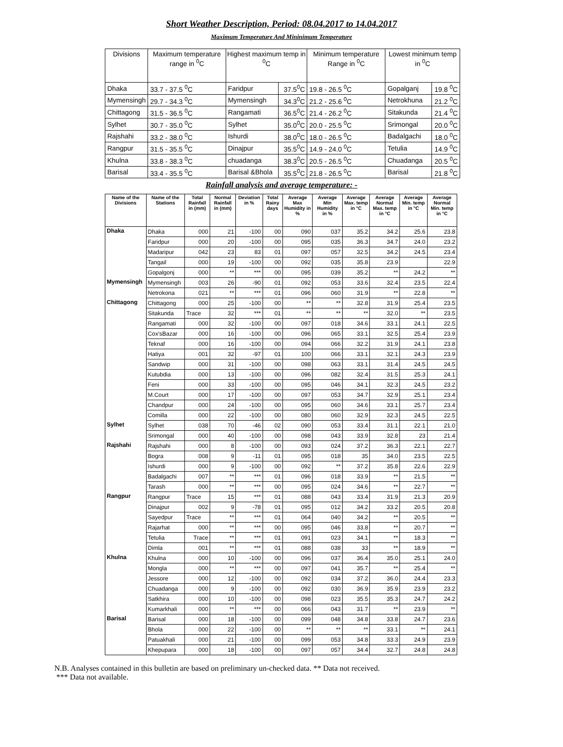Short Weather Description, Period: 08.04.2017 to 14.04.2017
Maximum Temperature And Mininimum Temperature
| Divisions | Maximum temperature range in <sup>0</sup>C | Highest maximum temp in <sup>0</sup>C | | Minimum temperature Range in <sup>0</sup>C | Lowest minimum temp in <sup>0</sup>C | |
| --- | --- | --- | --- | --- | --- | --- |
| Dhaka | 33.7 - 37.5 <sup>0</sup>C | Faridpur | 37.5<sup>0</sup>C | 19.8 - 26.5 <sup>0</sup>C | Gopalganj | 19.8 <sup>0</sup>C |
| Mymensingh | 29.7 - 34.3 <sup>0</sup>C | Mymensingh | 34.3<sup>0</sup>C | 21.2 - 25.6 <sup>0</sup>C | Netrokhuna | 21.2 <sup>0</sup>C |
| Chittagong | 31.5 - 36.5 <sup>0</sup>C | Rangamati | 36.5<sup>0</sup>C | 21.4 - 26.2 <sup>0</sup>C | Sitakunda | 21.4 <sup>0</sup>C |
| Sylhet | 30.7 - 35.0 <sup>0</sup>C | Sylhet | 35.0<sup>0</sup>C | 20.0 - 25.5 <sup>0</sup>C | Srimongal | 20.0 <sup>0</sup>C |
| Rajshahi | 33.2 - 38.0 <sup>0</sup>C | Ishurdi | 38.0<sup>0</sup>C | 18.0 - 26.5 <sup>0</sup>C | Badalgachi | 18.0 <sup>0</sup>C |
| Rangpur | 31.5 - 35.5 <sup>0</sup>C | Dinajpur | 35.5<sup>0</sup>C | 14.9 - 24.0 <sup>0</sup>C | Tetulia | 14.9 <sup>0</sup>C |
| Khulna | 33.8 - 38.3 <sup>0</sup>C | chuadanga | 38.3<sup>0</sup>C | 20.5 - 26.5 <sup>0</sup>C | Chuadanga | 20.5 <sup>0</sup>C |
| Barisal | 33.4 - 35.5 <sup>0</sup>C | Barisal &Bhola | 35.5<sup>0</sup>C | 21.8 - 26.5 <sup>0</sup>C | Barisal | 21.8 <sup>0</sup>C |
Rainfall analysis and average temperature: -
| Name of the Divisions | Name of the Stations | Total Rainfall in (mm) | Normal Rainfall in (mm) | Deviation in % | Total Rainy days | Average Max Humidity in % | Average Min Humidity in % | Average Max. temp in °C | Average Normal Max. temp in °C | Average Min. temp in °C | Average Normal Min. temp in °C |
| --- | --- | --- | --- | --- | --- | --- | --- | --- | --- | --- | --- |
| Dhaka | Dhaka | 000 | 21 | -100 | 00 | 090 | 037 | 35.2 | 34.2 | 25.6 | 23.8 |
| | Faridpur | 000 | 20 | -100 | 00 | 095 | 035 | 36.3 | 34.7 | 24.0 | 23.2 |
| | Madaripur | 042 | 23 | 83 | 01 | 097 | 057 | 32.5 | 34.2 | 24.5 | 23.4 |
| | Tangail | 000 | 19 | -100 | 00 | 092 | 035 | 35.8 | 23.9 | | 22.9 |
| | Gopalgonj | 000 | ** | *** | 00 | 095 | 039 | 35.2 | ** | 24.2 | ** |
| Mymensingh | Mymensingh | 003 | 26 | -90 | 01 | 092 | 053 | 33.6 | 32.4 | 23.5 | 22.4 |
| | Netrokona | 021 | ** | *** | 01 | 096 | 060 | 31.9 | ** | 22.8 | ** |
| Chittagong | Chittagong | 000 | 25 | -100 | 00 | ** | ** | 32.8 | 31.9 | 25.4 | 23.5 |
| | Sitakunda | Trace | 32 | *** | 01 | ** | ** | ** | 32.0 | ** | 23.5 |
| | Rangamati | 000 | 32 | -100 | 00 | 097 | 018 | 34.6 | 33.1 | 24.1 | 22.5 |
| | Cox'sBazar | 000 | 16 | -100 | 00 | 096 | 065 | 33.1 | 32.5 | 25.4 | 23.9 |
| | Teknaf | 000 | 16 | -100 | 00 | 094 | 066 | 32.2 | 31.9 | 24.1 | 23.8 |
| | Hatiya | 001 | 32 | -97 | 01 | 100 | 066 | 33.1 | 32.1 | 24.3 | 23.9 |
| | Sandwip | 000 | 31 | -100 | 00 | 098 | 063 | 33.1 | 31.4 | 24.5 | 24.5 |
| | Kutubdia | 000 | 13 | -100 | 00 | 096 | 082 | 32.4 | 31.5 | 25.3 | 24.1 |
| | Feni | 000 | 33 | -100 | 00 | 095 | 046 | 34.1 | 32.3 | 24.5 | 23.2 |
| | M.Court | 000 | 17 | -100 | 00 | 097 | 053 | 34.7 | 32.9 | 25.1 | 23.4 |
| | Chandpur | 000 | 24 | -100 | 00 | 095 | 060 | 34.6 | 33.1 | 25.7 | 23.4 |
| | Comilla | 000 | 22 | -100 | 00 | 080 | 060 | 32.9 | 32.3 | 24.5 | 22.5 |
| Sylhet | Sylhet | 038 | 70 | -46 | 02 | 090 | 053 | 33.4 | 31.1 | 22.1 | 21.0 |
| | Srimongal | 000 | 40 | -100 | 00 | 098 | 043 | 33.9 | 32.8 | 23 | 21.4 |
| Rajshahi | Rajshahi | 000 | 8 | -100 | 00 | 093 | 024 | 37.2 | 36.3 | 22.1 | 22.7 |
| | Bogra | 008 | 9 | -11 | 01 | 095 | 018 | 35 | 34.0 | 23.5 | 22.5 |
| | Ishurdi | 000 | 9 | -100 | 00 | 092 | ** | 37.2 | 35.8 | 22.6 | 22.9 |
| | Badalgachi | 007 | ** | *** | 01 | 096 | 018 | 33.9 | ** | 21.5 | ** |
| | Tarash | 000 | ** | *** | 00 | 095 | 024 | 34.6 | ** | 22.7 | ** |
| Rangpur | Rangpur | Trace | 15 | *** | 01 | 088 | 043 | 33.4 | 31.9 | 21.3 | 20.9 |
| | Dinajpur | 002 | 9 | -78 | 01 | 095 | 012 | 34.2 | 33.2 | 20.5 | 20.8 |
| | Sayedpur | Trace | ** | *** | 01 | 064 | 040 | 34.2 | ** | 20.5 | ** |
| | Rajarhat | 000 | ** | *** | 00 | 095 | 046 | 33.8 | ** | 20.7 | ** |
| | Tetulia | Trace | ** | *** | 01 | 091 | 023 | 34.1 | ** | 18.3 | ** |
| | Dimla | 001 | ** | *** | 01 | 088 | 038 | 33 | ** | 18.9 | ** |
| Khulna | Khulna | 000 | 10 | -100 | 00 | 096 | 037 | 36.4 | 35.0 | 25.1 | 24.0 |
| | Mongla | 000 | ** | *** | 00 | 097 | 041 | 35.7 | ** | 25.4 | ** |
| | Jessore | 000 | 12 | -100 | 00 | 092 | 034 | 37.2 | 36.0 | 24.4 | 23.3 |
| | Chuadanga | 000 | 9 | -100 | 00 | 092 | 030 | 36.9 | 35.9 | 23.9 | 23.2 |
| | Satkhira | 000 | 10 | -100 | 00 | 098 | 023 | 35.5 | 35.3 | 24.7 | 24.2 |
| | Kumarkhali | 000 | ** | *** | 00 | 066 | 043 | 31.7 | ** | 23.9 | ** |
| Barisal | Barisal | 000 | 18 | -100 | 00 | 099 | 048 | 34.8 | 33.8 | 24.7 | 23.6 |
| | Bhola | 000 | 22 | -100 | 00 | ** | ** | ** | 33.1 | ** | 24.1 |
| | Patuakhali | 000 | 21 | -100 | 00 | 099 | 053 | 34.8 | 33.3 | 24.9 | 23.9 |
| | Khepupara | 000 | 18 | -100 | 00 | 097 | 057 | 34.4 | 32.7 | 24.8 | 24.8 |
N.B. Analyses contained in this bulletin are based on preliminary un-checked data. ** Data not received.
*** Data not available.